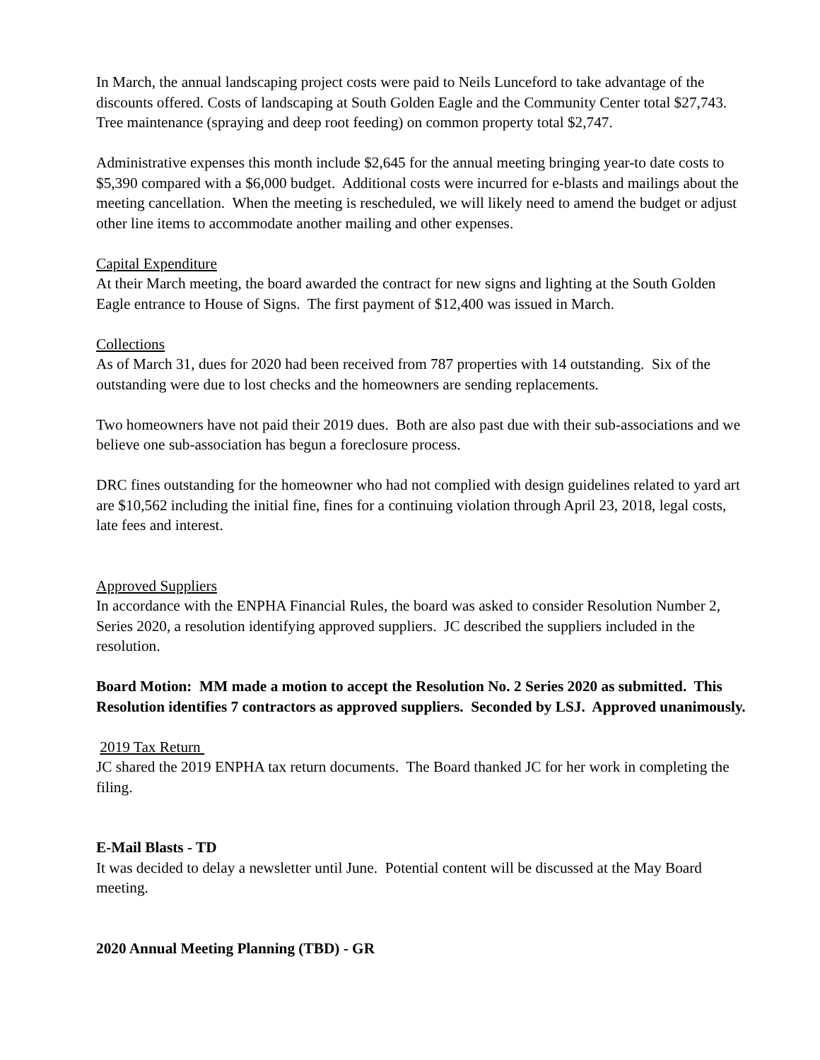In March, the annual landscaping project costs were paid to Neils Lunceford to take advantage of the discounts offered. Costs of landscaping at South Golden Eagle and the Community Center total $27,743. Tree maintenance (spraying and deep root feeding) on common property total $2,747.
Administrative expenses this month include $2,645 for the annual meeting bringing year-to date costs to $5,390 compared with a $6,000 budget. Additional costs were incurred for e-blasts and mailings about the meeting cancellation. When the meeting is rescheduled, we will likely need to amend the budget or adjust other line items to accommodate another mailing and other expenses.
Capital Expenditure
At their March meeting, the board awarded the contract for new signs and lighting at the South Golden Eagle entrance to House of Signs. The first payment of $12,400 was issued in March.
Collections
As of March 31, dues for 2020 had been received from 787 properties with 14 outstanding. Six of the outstanding were due to lost checks and the homeowners are sending replacements.
Two homeowners have not paid their 2019 dues. Both are also past due with their sub-associations and we believe one sub-association has begun a foreclosure process.
DRC fines outstanding for the homeowner who had not complied with design guidelines related to yard art are $10,562 including the initial fine, fines for a continuing violation through April 23, 2018, legal costs, late fees and interest.
Approved Suppliers
In accordance with the ENPHA Financial Rules, the board was asked to consider Resolution Number 2, Series 2020, a resolution identifying approved suppliers. JC described the suppliers included in the resolution.
Board Motion: MM made a motion to accept the Resolution No. 2 Series 2020 as submitted. This Resolution identifies 7 contractors as approved suppliers. Seconded by LSJ. Approved unanimously.
2019 Tax Return
JC shared the 2019 ENPHA tax return documents. The Board thanked JC for her work in completing the filing.
E-Mail Blasts - TD
It was decided to delay a newsletter until June. Potential content will be discussed at the May Board meeting.
2020 Annual Meeting Planning (TBD) - GR